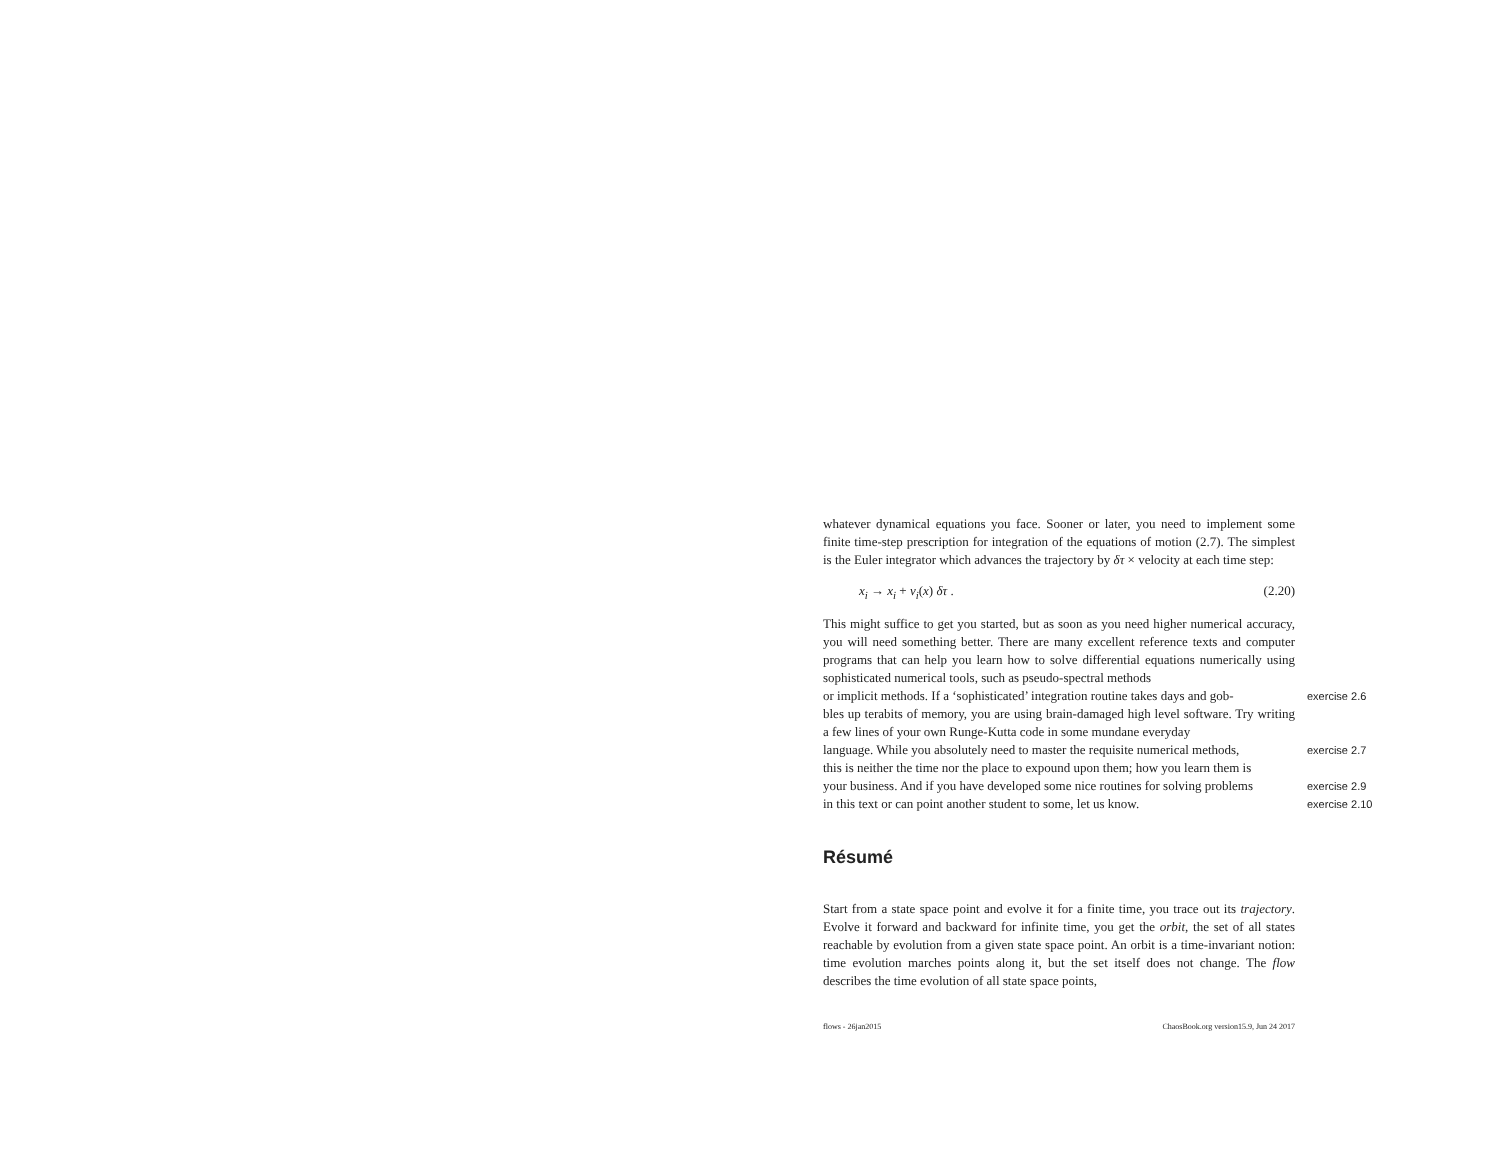whatever dynamical equations you face. Sooner or later, you need to implement some finite time-step prescription for integration of the equations of motion (2.7). The simplest is the Euler integrator which advances the trajectory by δτ × velocity at each time step:
x<sub>i</sub> → x<sub>i</sub> + v<sub>i</sub>(x) δτ . (2.20)
This might suffice to get you started, but as soon as you need higher numerical accuracy, you will need something better. There are many excellent reference texts and computer programs that can help you learn how to solve differential equations numerically using sophisticated numerical tools, such as pseudo-spectral methods
or implicit methods. If a ‘sophisticated’ integration routine takes days and gob-
exercise 2.6
bles up terabits of memory, you are using brain-damaged high level software. Try writing a few lines of your own Runge-Kutta code in some mundane everyday
language. While you absolutely need to master the requisite numerical methods,
exercise 2.7
this is neither the time nor the place to expound upon them; how you learn them is
your business. And if you have developed some nice routines for solving problems
exercise 2.9
in this text or can point another student to some, let us know.
exercise 2.10
Résumé
Start from a state space point and evolve it for a finite time, you trace out its trajectory. Evolve it forward and backward for infinite time, you get the orbit, the set of all states reachable by evolution from a given state space point. An orbit is a time-invariant notion: time evolution marches points along it, but the set itself does not change. The flow describes the time evolution of all state space points,
flows - 26jan2015 ChaosBook.org version15.9, Jun 24 2017